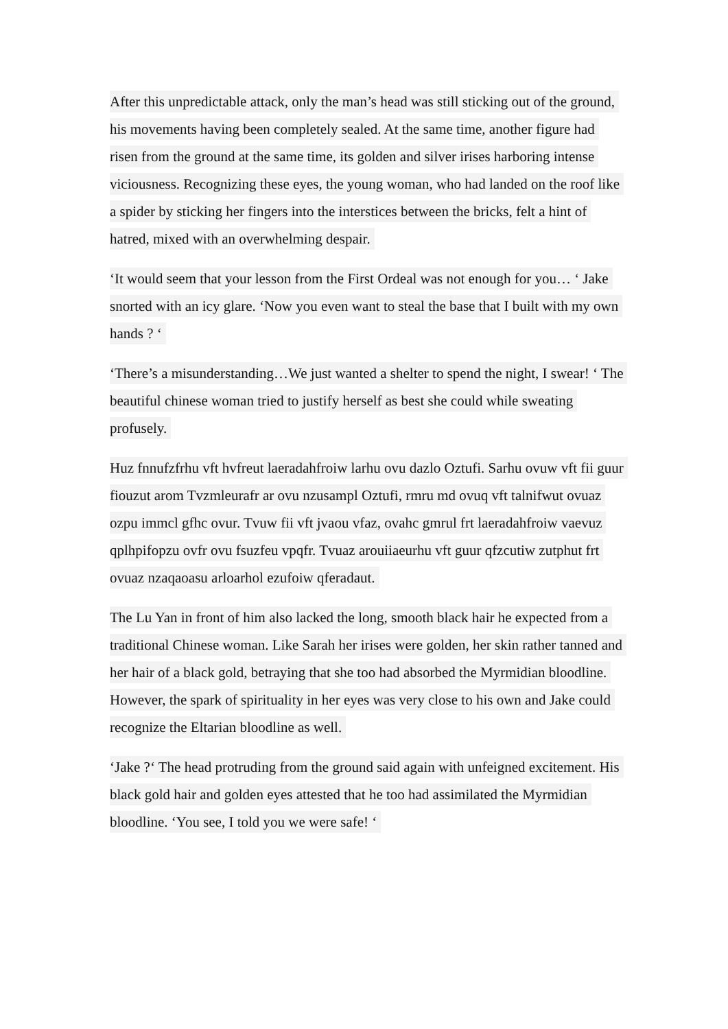After this unpredictable attack, only the man’s head was still sticking out of the ground, his movements having been completely sealed. At the same time, another figure had risen from the ground at the same time, its golden and silver irises harboring intense viciousness. Recognizing these eyes, the young woman, who had landed on the roof like a spider by sticking her fingers into the interstices between the bricks, felt a hint of hatred, mixed with an overwhelming despair.
‘It would seem that your lesson from the First Ordeal was not enough for you… ‘ Jake snorted with an icy glare. ‘Now you even want to steal the base that I built with my own hands ? ‘
‘There’s a misunderstanding…We just wanted a shelter to spend the night, I swear! ‘ The beautiful chinese woman tried to justify herself as best she could while sweating profusely.
Huz fnnufzfrhu vft hvfreut laeradahfroiw larhu ovu dazlo Oztufi. Sarhu ovuw vft fii guur fiouzut arom Tvzmleurafr ar ovu nzusampl Oztufi, rmru md ovuq vft talnifwut ovuaz ozpu immcl gfhc ovur. Tvuw fii vft jvaou vfaz, ovahc gmrul frt laeradahfroiw vaevuz qplhpifopzu ovfr ovu fsuzfeu vpqfr. Tvuaz arouiiaeurhu vft guur qfzcutiw zutphut frt ovuaz nzaqaoasu arloarhol ezufoiw qferadaut.
The Lu Yan in front of him also lacked the long, smooth black hair he expected from a traditional Chinese woman. Like Sarah her irises were golden, her skin rather tanned and her hair of a black gold, betraying that she too had absorbed the Myrmidian bloodline. However, the spark of spirituality in her eyes was very close to his own and Jake could recognize the Eltarian bloodline as well.
‘Jake ?‘ The head protruding from the ground said again with unfeigned excitement. His black gold hair and golden eyes attested that he too had assimilated the Myrmidian bloodline. ‘You see, I told you we were safe! ‘